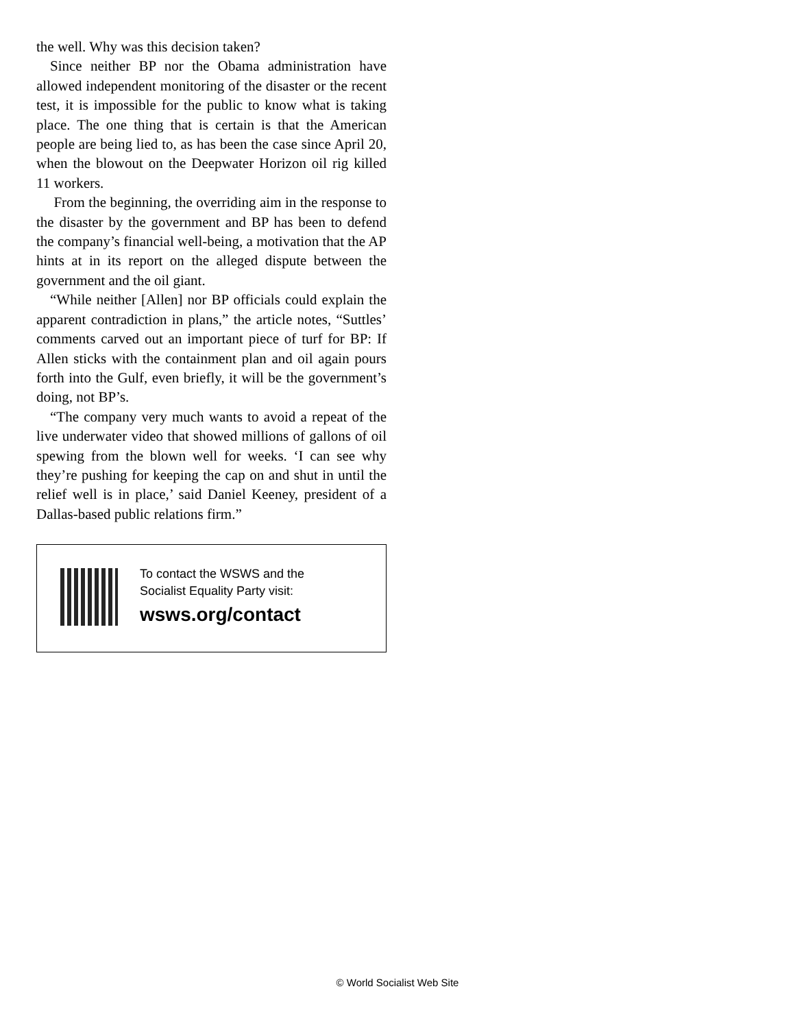the well. Why was this decision taken?
Since neither BP nor the Obama administration have allowed independent monitoring of the disaster or the recent test, it is impossible for the public to know what is taking place. The one thing that is certain is that the American people are being lied to, as has been the case since April 20, when the blowout on the Deepwater Horizon oil rig killed 11 workers.
From the beginning, the overriding aim in the response to the disaster by the government and BP has been to defend the company’s financial well-being, a motivation that the AP hints at in its report on the alleged dispute between the government and the oil giant.
“While neither [Allen] nor BP officials could explain the apparent contradiction in plans,” the article notes, “Suttles’ comments carved out an important piece of turf for BP: If Allen sticks with the containment plan and oil again pours forth into the Gulf, even briefly, it will be the government’s doing, not BP’s.
“The company very much wants to avoid a repeat of the live underwater video that showed millions of gallons of oil spewing from the blown well for weeks. ‘I can see why they’re pushing for keeping the cap on and shut in until the relief well is in place,’ said Daniel Keeney, president of a Dallas-based public relations firm.”
To contact the WSWS and the
Socialist Equality Party visit:
wsws.org/contact
© World Socialist Web Site